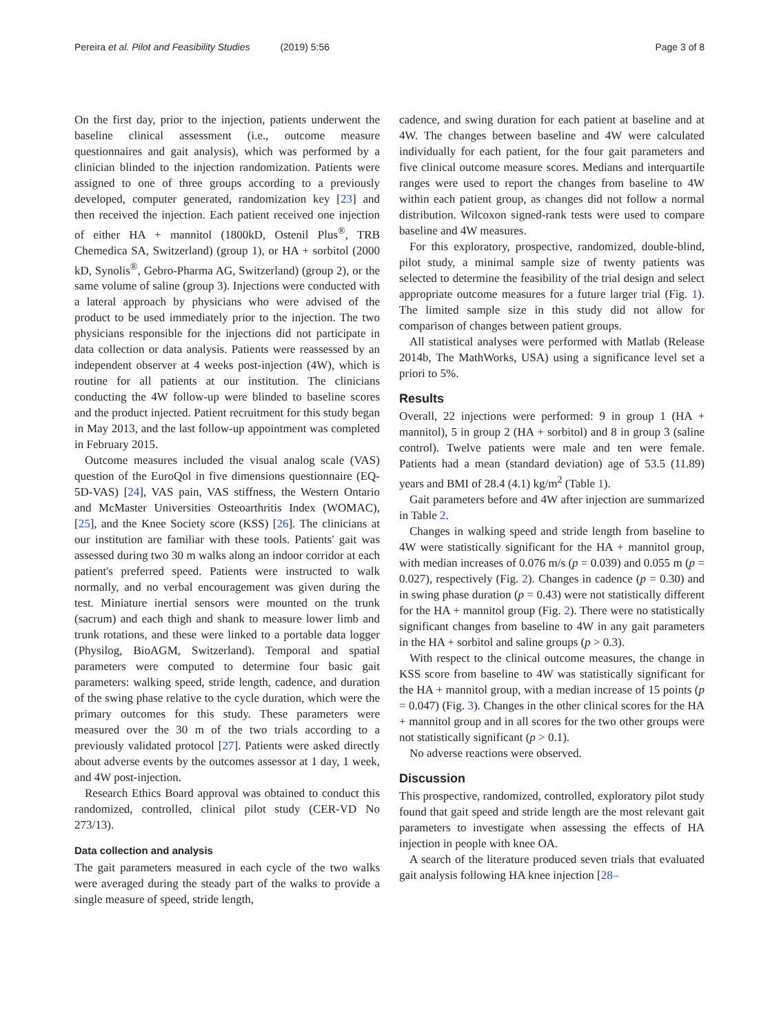Pereira et al. Pilot and Feasibility Studies (2019) 5:56 Page 3 of 8
On the first day, prior to the injection, patients underwent the baseline clinical assessment (i.e., outcome measure questionnaires and gait analysis), which was performed by a clinician blinded to the injection randomization. Patients were assigned to one of three groups according to a previously developed, computer generated, randomization key [23] and then received the injection. Each patient received one injection of either HA + mannitol (1800kD, Ostenil Plus<sup>®</sup>, TRB Chemedica SA, Switzerland) (group 1), or HA + sorbitol (2000 kD, Synolis<sup>®</sup>, Gebro-Pharma AG, Switzerland) (group 2), or the same volume of saline (group 3). Injections were conducted with a lateral approach by physicians who were advised of the product to be used immediately prior to the injection. The two physicians responsible for the injections did not participate in data collection or data analysis. Patients were reassessed by an independent observer at 4 weeks post-injection (4W), which is routine for all patients at our institution. The clinicians conducting the 4W follow-up were blinded to baseline scores and the product injected. Patient recruitment for this study began in May 2013, and the last follow-up appointment was completed in February 2015.
Outcome measures included the visual analog scale (VAS) question of the EuroQol in five dimensions questionnaire (EQ-5D-VAS) [24], VAS pain, VAS stiffness, the Western Ontario and McMaster Universities Osteoarthritis Index (WOMAC), [25], and the Knee Society score (KSS) [26]. The clinicians at our institution are familiar with these tools. Patients' gait was assessed during two 30 m walks along an indoor corridor at each patient's preferred speed. Patients were instructed to walk normally, and no verbal encouragement was given during the test. Miniature inertial sensors were mounted on the trunk (sacrum) and each thigh and shank to measure lower limb and trunk rotations, and these were linked to a portable data logger (Physilog, BioAGM, Switzerland). Temporal and spatial parameters were computed to determine four basic gait parameters: walking speed, stride length, cadence, and duration of the swing phase relative to the cycle duration, which were the primary outcomes for this study. These parameters were measured over the 30 m of the two trials according to a previously validated protocol [27]. Patients were asked directly about adverse events by the outcomes assessor at 1 day, 1 week, and 4W post-injection.
Research Ethics Board approval was obtained to conduct this randomized, controlled, clinical pilot study (CER-VD No 273/13).
Data collection and analysis
The gait parameters measured in each cycle of the two walks were averaged during the steady part of the walks to provide a single measure of speed, stride length,
cadence, and swing duration for each patient at baseline and at 4W. The changes between baseline and 4W were calculated individually for each patient, for the four gait parameters and five clinical outcome measure scores. Medians and interquartile ranges were used to report the changes from baseline to 4W within each patient group, as changes did not follow a normal distribution. Wilcoxon signed-rank tests were used to compare baseline and 4W measures.
For this exploratory, prospective, randomized, double-blind, pilot study, a minimal sample size of twenty patients was selected to determine the feasibility of the trial design and select appropriate outcome measures for a future larger trial (Fig. 1). The limited sample size in this study did not allow for comparison of changes between patient groups.
All statistical analyses were performed with Matlab (Release 2014b, The MathWorks, USA) using a significance level set a priori to 5%.
Results
Overall, 22 injections were performed: 9 in group 1 (HA + mannitol), 5 in group 2 (HA + sorbitol) and 8 in group 3 (saline control). Twelve patients were male and ten were female. Patients had a mean (standard deviation) age of 53.5 (11.89) years and BMI of 28.4 (4.1) kg/m<sup>2</sup> (Table 1).
Gait parameters before and 4W after injection are summarized in Table 2.
Changes in walking speed and stride length from baseline to 4W were statistically significant for the HA + mannitol group, with median increases of 0.076 m/s (p = 0.039) and 0.055 m (p = 0.027), respectively (Fig. 2). Changes in cadence (p = 0.30) and in swing phase duration (p = 0.43) were not statistically different for the HA + mannitol group (Fig. 2). There were no statistically significant changes from baseline to 4W in any gait parameters in the HA + sorbitol and saline groups (p > 0.3).
With respect to the clinical outcome measures, the change in KSS score from baseline to 4W was statistically significant for the HA + mannitol group, with a median increase of 15 points (p = 0.047) (Fig. 3). Changes in the other clinical scores for the HA + mannitol group and in all scores for the two other groups were not statistically significant (p > 0.1).
No adverse reactions were observed.
Discussion
This prospective, randomized, controlled, exploratory pilot study found that gait speed and stride length are the most relevant gait parameters to investigate when assessing the effects of HA injection in people with knee OA.
A search of the literature produced seven trials that evaluated gait analysis following HA knee injection [28–